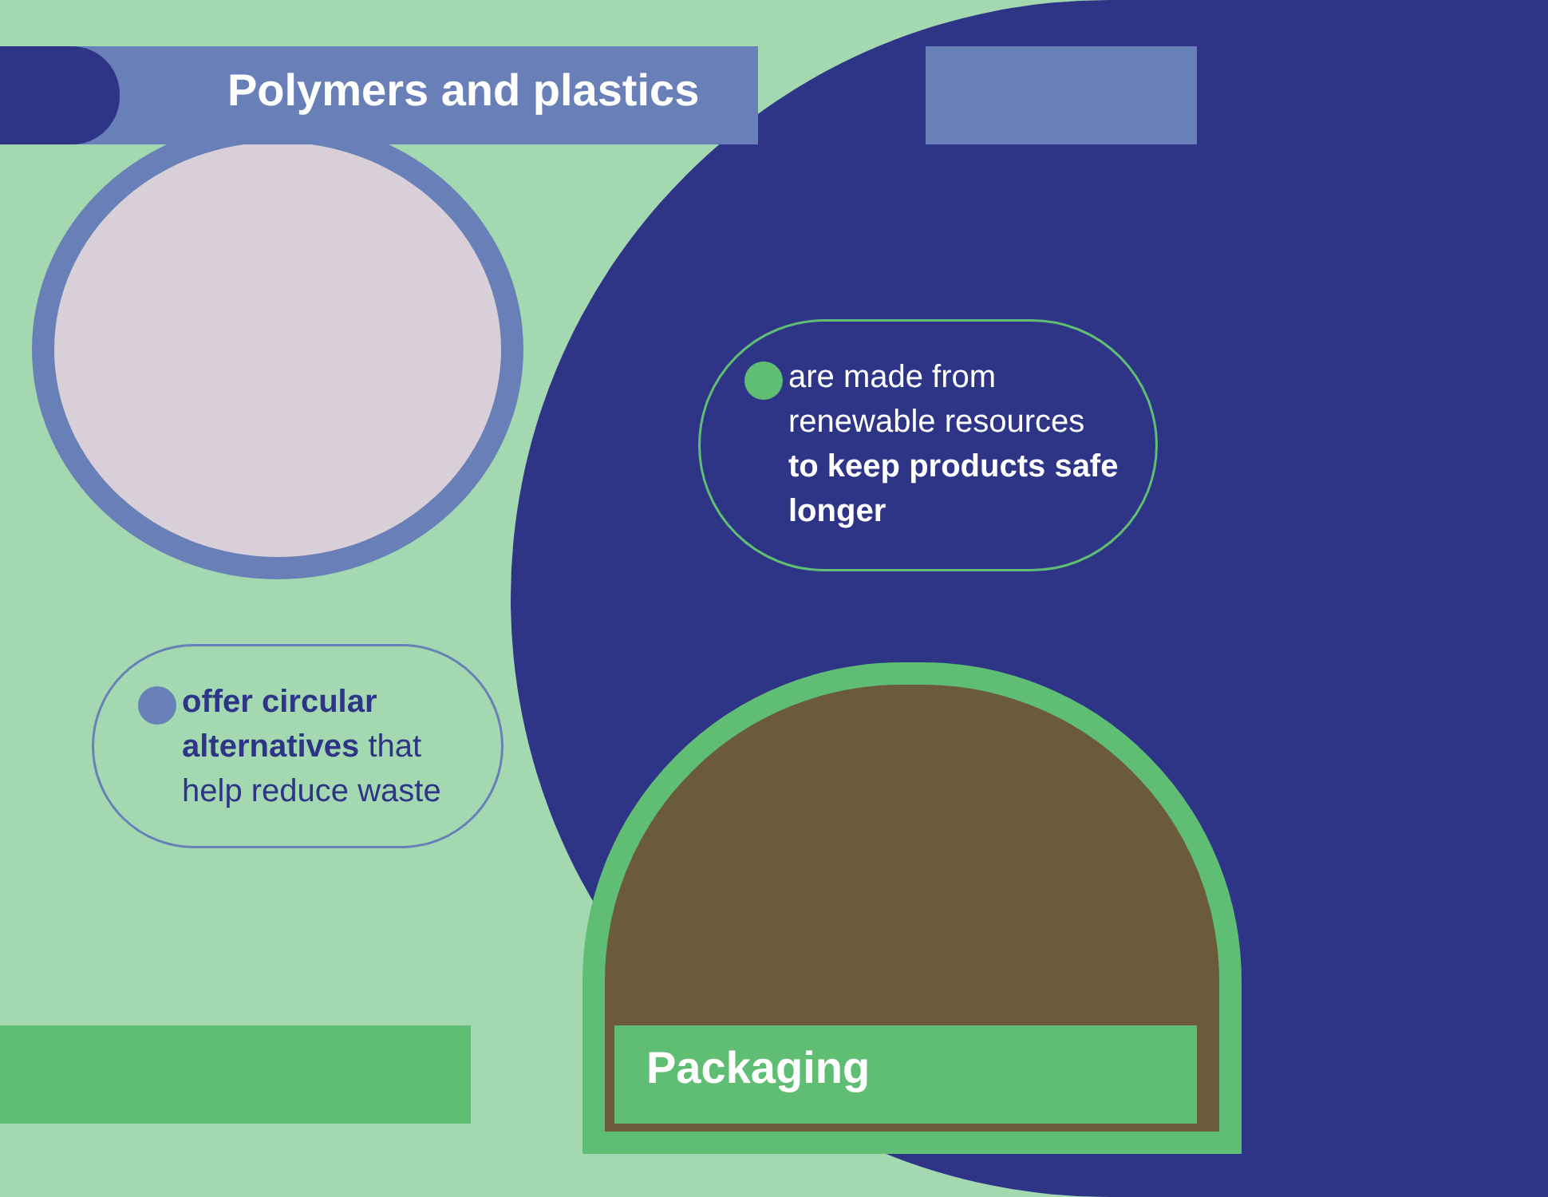Polymers and plastics
are made from renewable resources to keep products safe longer
offer circular alternatives that help reduce waste
Packaging